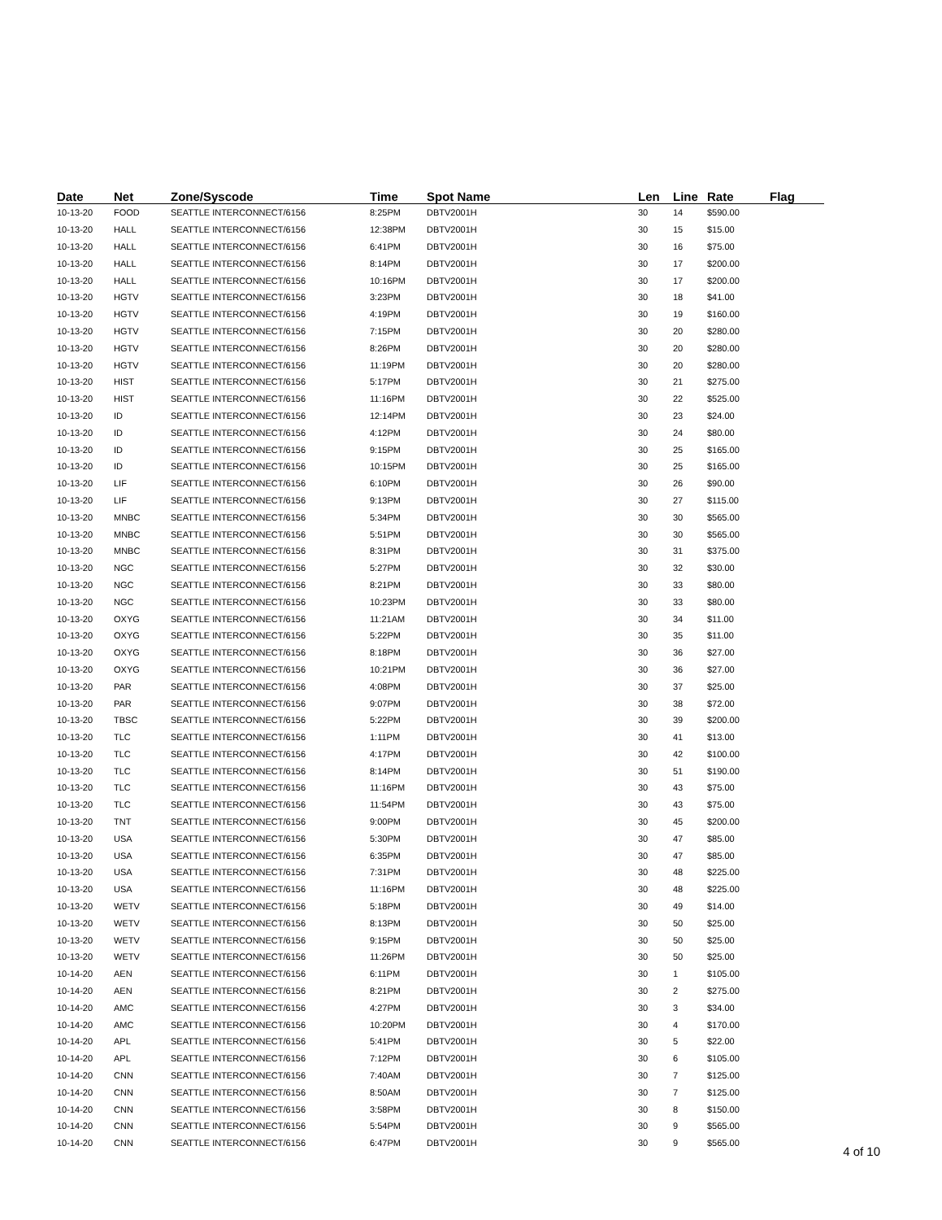| Date | Net | Zone/Syscode | Time | Spot Name | Len | Line | Rate | Flag |
| --- | --- | --- | --- | --- | --- | --- | --- | --- |
| 10-13-20 | FOOD | SEATTLE INTERCONNECT/6156 | 8:25PM | DBTV2001H | 30 | 14 | $590.00 | |
| 10-13-20 | HALL | SEATTLE INTERCONNECT/6156 | 12:38PM | DBTV2001H | 30 | 15 | $15.00 | |
| 10-13-20 | HALL | SEATTLE INTERCONNECT/6156 | 6:41PM | DBTV2001H | 30 | 16 | $75.00 | |
| 10-13-20 | HALL | SEATTLE INTERCONNECT/6156 | 8:14PM | DBTV2001H | 30 | 17 | $200.00 | |
| 10-13-20 | HALL | SEATTLE INTERCONNECT/6156 | 10:16PM | DBTV2001H | 30 | 17 | $200.00 | |
| 10-13-20 | HGTV | SEATTLE INTERCONNECT/6156 | 3:23PM | DBTV2001H | 30 | 18 | $41.00 | |
| 10-13-20 | HGTV | SEATTLE INTERCONNECT/6156 | 4:19PM | DBTV2001H | 30 | 19 | $160.00 | |
| 10-13-20 | HGTV | SEATTLE INTERCONNECT/6156 | 7:15PM | DBTV2001H | 30 | 20 | $280.00 | |
| 10-13-20 | HGTV | SEATTLE INTERCONNECT/6156 | 8:26PM | DBTV2001H | 30 | 20 | $280.00 | |
| 10-13-20 | HGTV | SEATTLE INTERCONNECT/6156 | 11:19PM | DBTV2001H | 30 | 20 | $280.00 | |
| 10-13-20 | HIST | SEATTLE INTERCONNECT/6156 | 5:17PM | DBTV2001H | 30 | 21 | $275.00 | |
| 10-13-20 | HIST | SEATTLE INTERCONNECT/6156 | 11:16PM | DBTV2001H | 30 | 22 | $525.00 | |
| 10-13-20 | ID | SEATTLE INTERCONNECT/6156 | 12:14PM | DBTV2001H | 30 | 23 | $24.00 | |
| 10-13-20 | ID | SEATTLE INTERCONNECT/6156 | 4:12PM | DBTV2001H | 30 | 24 | $80.00 | |
| 10-13-20 | ID | SEATTLE INTERCONNECT/6156 | 9:15PM | DBTV2001H | 30 | 25 | $165.00 | |
| 10-13-20 | ID | SEATTLE INTERCONNECT/6156 | 10:15PM | DBTV2001H | 30 | 25 | $165.00 | |
| 10-13-20 | LIF | SEATTLE INTERCONNECT/6156 | 6:10PM | DBTV2001H | 30 | 26 | $90.00 | |
| 10-13-20 | LIF | SEATTLE INTERCONNECT/6156 | 9:13PM | DBTV2001H | 30 | 27 | $115.00 | |
| 10-13-20 | MNBC | SEATTLE INTERCONNECT/6156 | 5:34PM | DBTV2001H | 30 | 30 | $565.00 | |
| 10-13-20 | MNBC | SEATTLE INTERCONNECT/6156 | 5:51PM | DBTV2001H | 30 | 30 | $565.00 | |
| 10-13-20 | MNBC | SEATTLE INTERCONNECT/6156 | 8:31PM | DBTV2001H | 30 | 31 | $375.00 | |
| 10-13-20 | NGC | SEATTLE INTERCONNECT/6156 | 5:27PM | DBTV2001H | 30 | 32 | $30.00 | |
| 10-13-20 | NGC | SEATTLE INTERCONNECT/6156 | 8:21PM | DBTV2001H | 30 | 33 | $80.00 | |
| 10-13-20 | NGC | SEATTLE INTERCONNECT/6156 | 10:23PM | DBTV2001H | 30 | 33 | $80.00 | |
| 10-13-20 | OXYG | SEATTLE INTERCONNECT/6156 | 11:21AM | DBTV2001H | 30 | 34 | $11.00 | |
| 10-13-20 | OXYG | SEATTLE INTERCONNECT/6156 | 5:22PM | DBTV2001H | 30 | 35 | $11.00 | |
| 10-13-20 | OXYG | SEATTLE INTERCONNECT/6156 | 8:18PM | DBTV2001H | 30 | 36 | $27.00 | |
| 10-13-20 | OXYG | SEATTLE INTERCONNECT/6156 | 10:21PM | DBTV2001H | 30 | 36 | $27.00 | |
| 10-13-20 | PAR | SEATTLE INTERCONNECT/6156 | 4:08PM | DBTV2001H | 30 | 37 | $25.00 | |
| 10-13-20 | PAR | SEATTLE INTERCONNECT/6156 | 9:07PM | DBTV2001H | 30 | 38 | $72.00 | |
| 10-13-20 | TBSC | SEATTLE INTERCONNECT/6156 | 5:22PM | DBTV2001H | 30 | 39 | $200.00 | |
| 10-13-20 | TLC | SEATTLE INTERCONNECT/6156 | 1:11PM | DBTV2001H | 30 | 41 | $13.00 | |
| 10-13-20 | TLC | SEATTLE INTERCONNECT/6156 | 4:17PM | DBTV2001H | 30 | 42 | $100.00 | |
| 10-13-20 | TLC | SEATTLE INTERCONNECT/6156 | 8:14PM | DBTV2001H | 30 | 51 | $190.00 | |
| 10-13-20 | TLC | SEATTLE INTERCONNECT/6156 | 11:16PM | DBTV2001H | 30 | 43 | $75.00 | |
| 10-13-20 | TLC | SEATTLE INTERCONNECT/6156 | 11:54PM | DBTV2001H | 30 | 43 | $75.00 | |
| 10-13-20 | TNT | SEATTLE INTERCONNECT/6156 | 9:00PM | DBTV2001H | 30 | 45 | $200.00 | |
| 10-13-20 | USA | SEATTLE INTERCONNECT/6156 | 5:30PM | DBTV2001H | 30 | 47 | $85.00 | |
| 10-13-20 | USA | SEATTLE INTERCONNECT/6156 | 6:35PM | DBTV2001H | 30 | 47 | $85.00 | |
| 10-13-20 | USA | SEATTLE INTERCONNECT/6156 | 7:31PM | DBTV2001H | 30 | 48 | $225.00 | |
| 10-13-20 | USA | SEATTLE INTERCONNECT/6156 | 11:16PM | DBTV2001H | 30 | 48 | $225.00 | |
| 10-13-20 | WETV | SEATTLE INTERCONNECT/6156 | 5:18PM | DBTV2001H | 30 | 49 | $14.00 | |
| 10-13-20 | WETV | SEATTLE INTERCONNECT/6156 | 8:13PM | DBTV2001H | 30 | 50 | $25.00 | |
| 10-13-20 | WETV | SEATTLE INTERCONNECT/6156 | 9:15PM | DBTV2001H | 30 | 50 | $25.00 | |
| 10-13-20 | WETV | SEATTLE INTERCONNECT/6156 | 11:26PM | DBTV2001H | 30 | 50 | $25.00 | |
| 10-14-20 | AEN | SEATTLE INTERCONNECT/6156 | 6:11PM | DBTV2001H | 30 | 1 | $105.00 | |
| 10-14-20 | AEN | SEATTLE INTERCONNECT/6156 | 8:21PM | DBTV2001H | 30 | 2 | $275.00 | |
| 10-14-20 | AMC | SEATTLE INTERCONNECT/6156 | 4:27PM | DBTV2001H | 30 | 3 | $34.00 | |
| 10-14-20 | AMC | SEATTLE INTERCONNECT/6156 | 10:20PM | DBTV2001H | 30 | 4 | $170.00 | |
| 10-14-20 | APL | SEATTLE INTERCONNECT/6156 | 5:41PM | DBTV2001H | 30 | 5 | $22.00 | |
| 10-14-20 | APL | SEATTLE INTERCONNECT/6156 | 7:12PM | DBTV2001H | 30 | 6 | $105.00 | |
| 10-14-20 | CNN | SEATTLE INTERCONNECT/6156 | 7:40AM | DBTV2001H | 30 | 7 | $125.00 | |
| 10-14-20 | CNN | SEATTLE INTERCONNECT/6156 | 8:50AM | DBTV2001H | 30 | 7 | $125.00 | |
| 10-14-20 | CNN | SEATTLE INTERCONNECT/6156 | 3:58PM | DBTV2001H | 30 | 8 | $150.00 | |
| 10-14-20 | CNN | SEATTLE INTERCONNECT/6156 | 5:54PM | DBTV2001H | 30 | 9 | $565.00 | |
| 10-14-20 | CNN | SEATTLE INTERCONNECT/6156 | 6:47PM | DBTV2001H | 30 | 9 | $565.00 | |
4 of 10